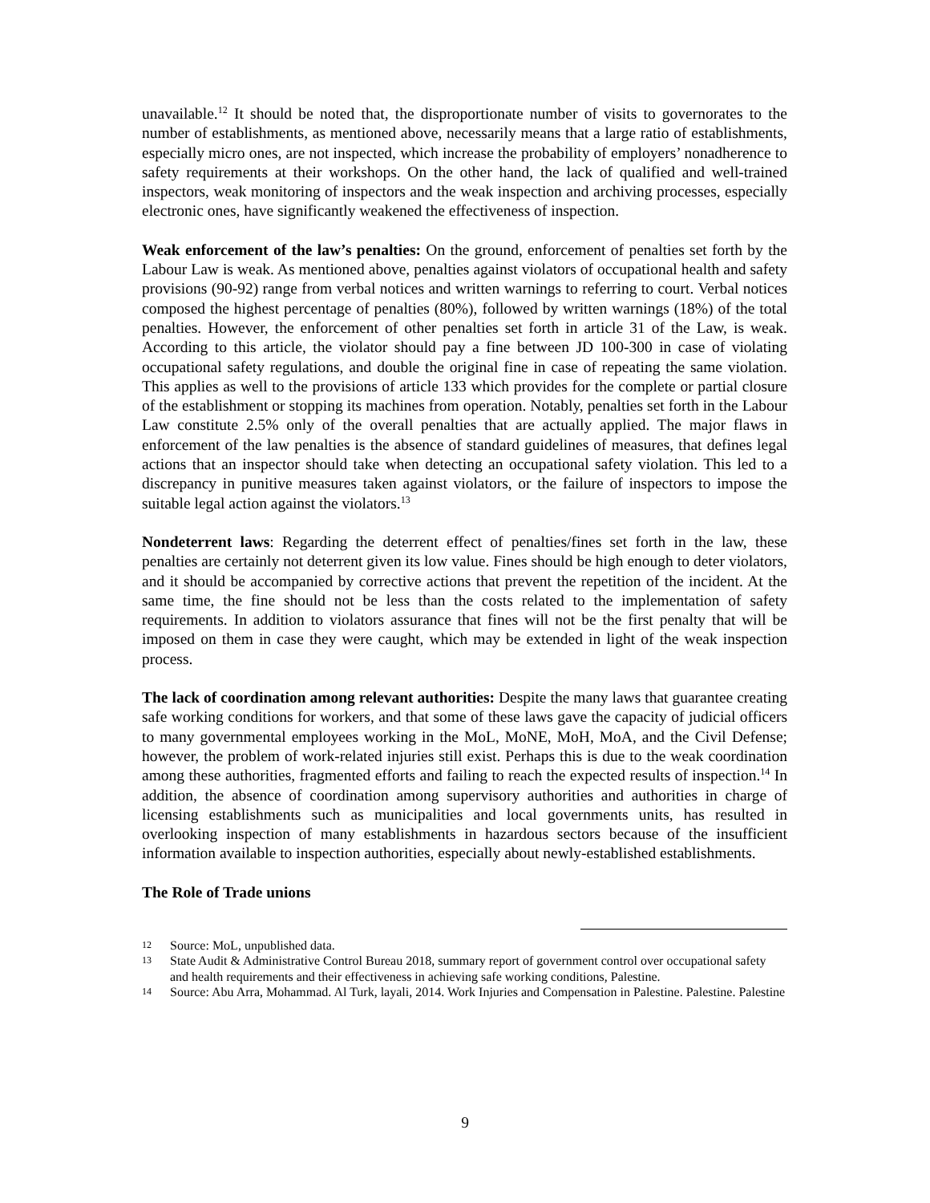unavailable.<sup>12</sup> It should be noted that, the disproportionate number of visits to governorates to the number of establishments, as mentioned above, necessarily means that a large ratio of establishments, especially micro ones, are not inspected, which increase the probability of employers’ nonadherence to safety requirements at their workshops. On the other hand, the lack of qualified and well-trained inspectors, weak monitoring of inspectors and the weak inspection and archiving processes, especially electronic ones, have significantly weakened the effectiveness of inspection.
Weak enforcement of the law’s penalties: On the ground, enforcement of penalties set forth by the Labour Law is weak. As mentioned above, penalties against violators of occupational health and safety provisions (90-92) range from verbal notices and written warnings to referring to court. Verbal notices composed the highest percentage of penalties (80%), followed by written warnings (18%) of the total penalties. However, the enforcement of other penalties set forth in article 31 of the Law, is weak. According to this article, the violator should pay a fine between JD 100-300 in case of violating occupational safety regulations, and double the original fine in case of repeating the same violation. This applies as well to the provisions of article 133 which provides for the complete or partial closure of the establishment or stopping its machines from operation. Notably, penalties set forth in the Labour Law constitute 2.5% only of the overall penalties that are actually applied. The major flaws in enforcement of the law penalties is the absence of standard guidelines of measures, that defines legal actions that an inspector should take when detecting an occupational safety violation. This led to a discrepancy in punitive measures taken against violators, or the failure of inspectors to impose the suitable legal action against the violators.<sup>13</sup>
Nondeterrent laws: Regarding the deterrent effect of penalties/fines set forth in the law, these penalties are certainly not deterrent given its low value. Fines should be high enough to deter violators, and it should be accompanied by corrective actions that prevent the repetition of the incident. At the same time, the fine should not be less than the costs related to the implementation of safety requirements. In addition to violators assurance that fines will not be the first penalty that will be imposed on them in case they were caught, which may be extended in light of the weak inspection process.
The lack of coordination among relevant authorities: Despite the many laws that guarantee creating safe working conditions for workers, and that some of these laws gave the capacity of judicial officers to many governmental employees working in the MoL, MoNE, MoH, MoA, and the Civil Defense; however, the problem of work-related injuries still exist. Perhaps this is due to the weak coordination among these authorities, fragmented efforts and failing to reach the expected results of inspection.<sup>14</sup> In addition, the absence of coordination among supervisory authorities and authorities in charge of licensing establishments such as municipalities and local governments units, has resulted in overlooking inspection of many establishments in hazardous sectors because of the insufficient information available to inspection authorities, especially about newly-established establishments.
The Role of Trade unions
12 Source: MoL, unpublished data.
13 State Audit & Administrative Control Bureau 2018, summary report of government control over occupational safety and health requirements and their effectiveness in achieving safe working conditions, Palestine.
14 Source: Abu Arra, Mohammad. Al Turk, layali, 2014. Work Injuries and Compensation in Palestine. Palestine. Palestine
9